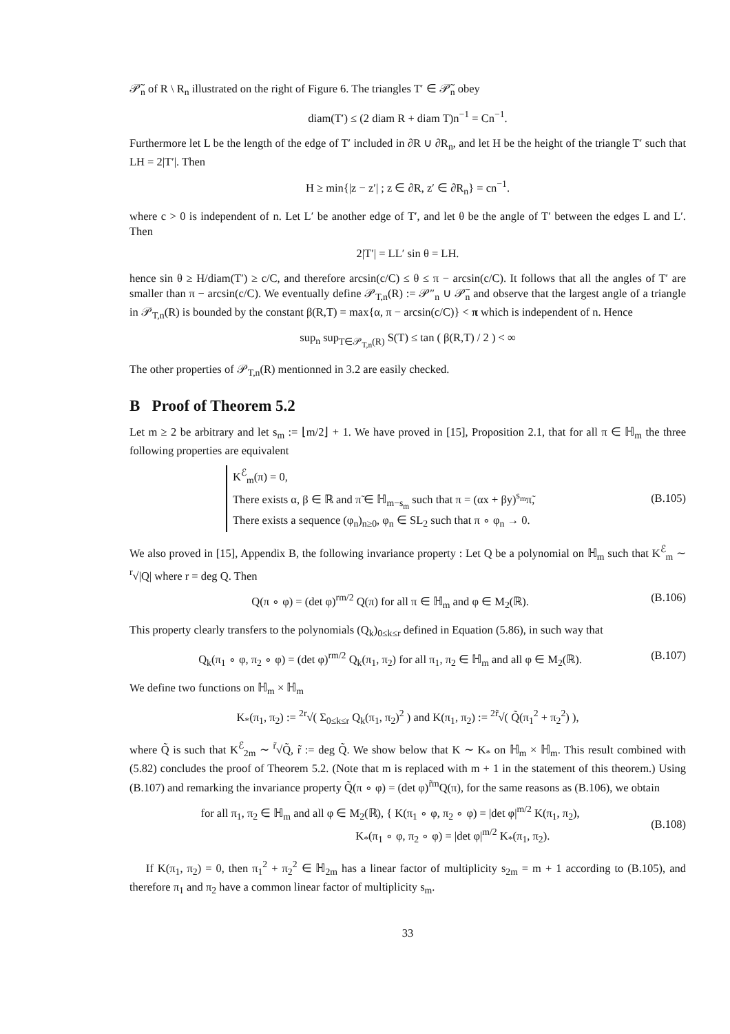𝒫̃<sub>n</sub> of R \ R<sub>n</sub> illustrated on the right of Figure 6. The triangles T′ ∈ 𝒫̃<sub>n</sub> obey
diam(T′) ≤ (2 diam R + diam T)n<sup>−1</sup> = Cn<sup>−1</sup>.
Furthermore let L be the length of the edge of T′ included in ∂R ∪ ∂R<sub>n</sub>, and let H be the height of the triangle T′ such that LH = 2|T′|. Then
H ≥ min{|z − z′| ; z ∈ ∂R, z′ ∈ ∂R<sub>n</sub>} = cn<sup>−1</sup>.
where c > 0 is independent of n. Let L′ be another edge of T′, and let θ be the angle of T′ between the edges L and L′. Then
2|T′| = LL′ sin θ = LH.
hence sin θ ≥ H/diam(T′) ≥ c/C, and therefore arcsin(c/C) ≤ θ ≤ π − arcsin(c/C). It follows that all the angles of T′ are smaller than π − arcsin(c/C). We eventually define 𝒫<sub>T,n</sub>(R) := 𝒫″<sub>n</sub> ∪ 𝒫̃<sub>n</sub> and observe that the largest angle of a triangle in 𝒫<sub>T,n</sub>(R) is bounded by the constant β(R,T) = max{α, π − arcsin(c/C)} < π which is independent of n. Hence
sup<sub>n</sub> sup<sub>T∈𝒫<sub>T,n</sub>(R)</sub> S(T) ≤ tan ( β(R,T) / 2 ) < ∞
The other properties of 𝒫<sub>T,n</sub>(R) mentionned in 3.2 are easily checked.
B Proof of Theorem 5.2
Let m ≥ 2 be arbitrary and let s<sub>m</sub> := ⌊m/2⌋ + 1. We have proved in [15], Proposition 2.1, that for all π ∈ ℍ<sub>m</sub> the three following properties are equivalent
K<sup>ℰ</sup><sub>m</sub>(π) = 0,
There exists α, β ∈ ℝ and π̃ ∈ ℍ<sub>m−s<sub>m</sub></sub> such that π = (αx + βy)<sup>s<sub>m</sub></sup>π̃,
There exists a sequence (φ<sub>n</sub>)<sub>n≥0</sub>, φ<sub>n</sub> ∈ SL<sub>2</sub> such that π ∘ φ<sub>n</sub> → 0.
(B.105)
We also proved in [15], Appendix B, the following invariance property : Let Q be a polynomial on ℍ<sub>m</sub> such that K<sup>ℰ</sup><sub>m</sub> ∼ <sup>r</sup>√|Q| where r = deg Q. Then
Q(π ∘ φ) = (det φ)<sup>rm/2</sup> Q(π) for all π ∈ ℍ<sub>m</sub> and φ ∈ M<sub>2</sub>(ℝ). (B.106)
This property clearly transfers to the polynomials (Q<sub>k</sub>)<sub>0≤k≤r</sub> defined in Equation (5.86), in such way that
Q<sub>k</sub>(π<sub>1</sub> ∘ φ, π<sub>2</sub> ∘ φ) = (det φ)<sup>rm/2</sup> Q<sub>k</sub>(π<sub>1</sub>, π<sub>2</sub>) for all π<sub>1</sub>, π<sub>2</sub> ∈ ℍ<sub>m</sub> and all φ ∈ M<sub>2</sub>(ℝ). (B.107)
We define two functions on ℍ<sub>m</sub> × ℍ<sub>m</sub>
K<sub>*</sub>(π<sub>1</sub>, π<sub>2</sub>) := <sup>2r</sup>√( Σ<sub>0≤k≤r</sub> Q<sub>k</sub>(π<sub>1</sub>, π<sub>2</sub>)<sup>2</sup> ) and K(π<sub>1</sub>, π<sub>2</sub>) := <sup>2r̃</sup>√( Q̃(π<sub>1</sub><sup>2</sup> + π<sub>2</sub><sup>2</sup>) ),
where Q̃ is such that K<sup>ℰ</sup><sub>2m</sub> ∼ <sup>r̃</sup>√Q̃, r̃ := deg Q̃. We show below that K ∼ K<sub>*</sub> on ℍ<sub>m</sub> × ℍ<sub>m</sub>. This result combined with (5.82) concludes the proof of Theorem 5.2. (Note that m is replaced with m + 1 in the statement of this theorem.) Using (B.107) and remarking the invariance property Q̃(π ∘ φ) = (det φ)<sup>r̃m</sup>Q(π), for the same reasons as (B.106), we obtain
for all π<sub>1</sub>, π<sub>2</sub> ∈ ℍ<sub>m</sub> and all φ ∈ M<sub>2</sub>(ℝ), { K(π<sub>1</sub> ∘ φ, π<sub>2</sub> ∘ φ) = |det φ|<sup>m/2</sup> K(π<sub>1</sub>, π<sub>2</sub>),
K<sub>*</sub>(π<sub>1</sub> ∘ φ, π<sub>2</sub> ∘ φ) = |det φ|<sup>m/2</sup> K<sub>*</sub>(π<sub>1</sub>, π<sub>2</sub>). (B.108)
If K(π<sub>1</sub>, π<sub>2</sub>) = 0, then π<sub>1</sub><sup>2</sup> + π<sub>2</sub><sup>2</sup> ∈ ℍ<sub>2m</sub> has a linear factor of multiplicity s<sub>2m</sub> = m + 1 according to (B.105), and therefore π<sub>1</sub> and π<sub>2</sub> have a common linear factor of multiplicity s<sub>m</sub>.
33